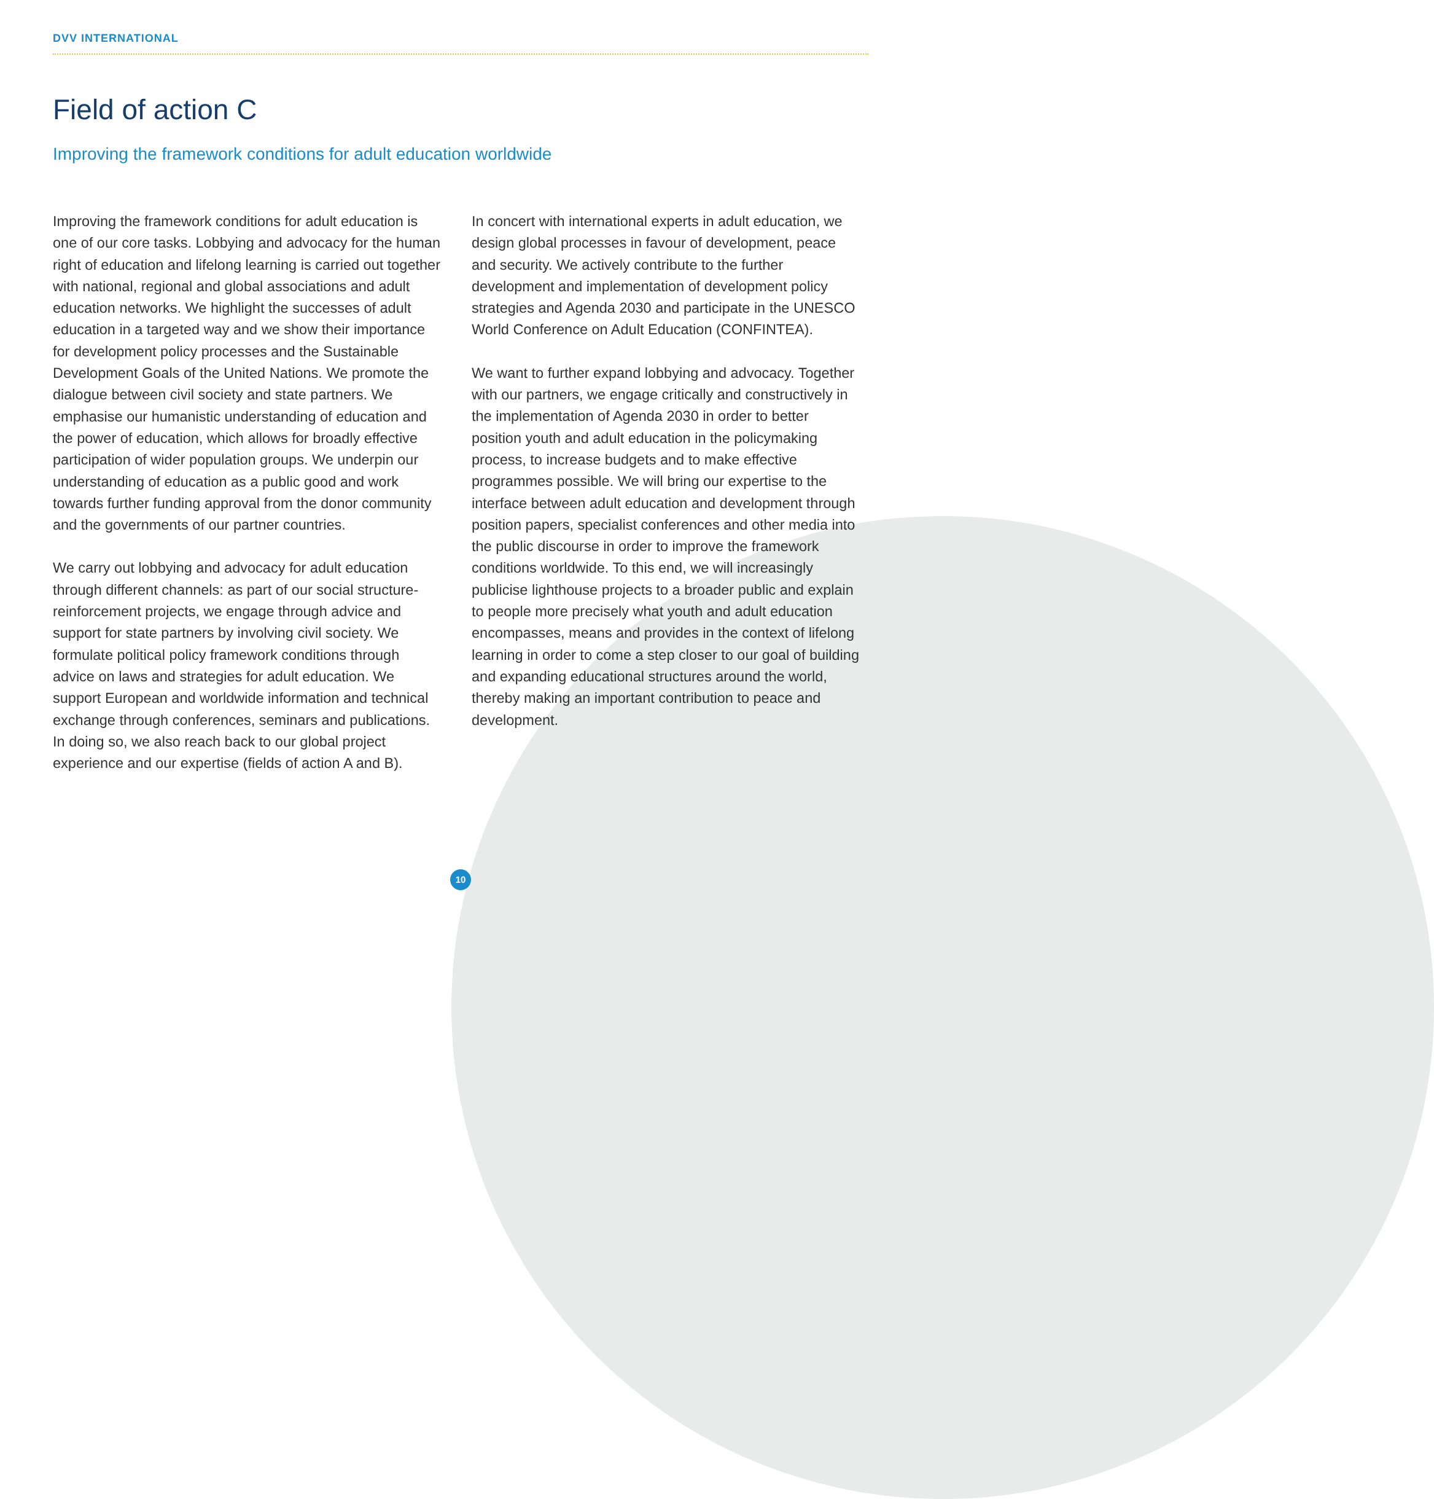DVV INTERNATIONAL
Field of action C
Improving the framework conditions for adult education worldwide
Improving the framework conditions for adult education is one of our core tasks. Lobbying and advocacy for the human right of education and lifelong learning is carried out together with national, regional and global associations and adult education networks. We highlight the successes of adult education in a targeted way and we show their importance for development policy processes and the Sustainable Development Goals of the United Nations. We promote the dialogue between civil society and state partners. We emphasise our humanistic understanding of education and the power of education, which allows for broadly effective participation of wider population groups. We underpin our understanding of education as a public good and work towards further funding approval from the donor community and the governments of our partner countries.
We carry out lobbying and advocacy for adult education through different channels: as part of our social structure-reinforcement projects, we engage through advice and support for state partners by involving civil society. We formulate political policy framework conditions through advice on laws and strategies for adult education. We support European and worldwide information and technical exchange through conferences, seminars and publications. In doing so, we also reach back to our global project experience and our expertise (fields of action A and B).
In concert with international experts in adult education, we design global processes in favour of development, peace and security. We actively contribute to the further development and implementation of development policy strategies and Agenda 2030 and participate in the UNESCO World Conference on Adult Education (CONFINTEA).
We want to further expand lobbying and advocacy. Together with our partners, we engage critically and constructively in the implementation of Agenda 2030 in order to better position youth and adult education in the policymaking process, to increase budgets and to make effective programmes possible. We will bring our expertise to the interface between adult education and development through position papers, specialist conferences and other media into the public discourse in order to improve the framework conditions worldwide. To this end, we will increasingly publicise lighthouse projects to a broader public and explain to people more precisely what youth and adult education encompasses, means and provides in the context of lifelong learning in order to come a step closer to our goal of building and expanding educational structures around the world, thereby making an important contribution to peace and development.
10